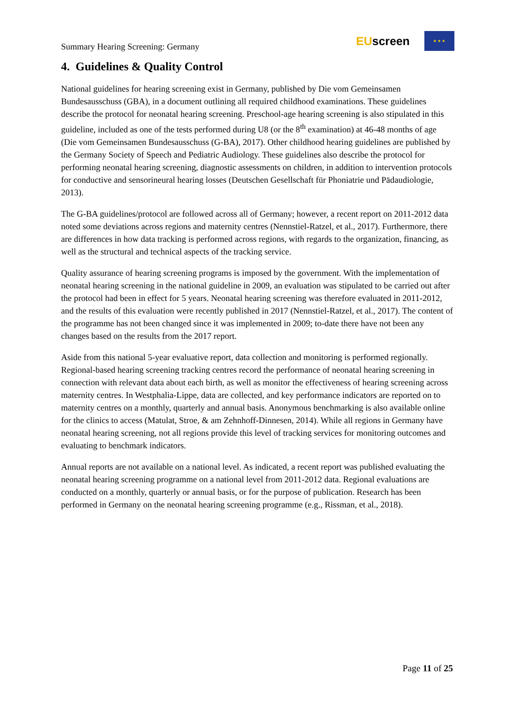Summary Hearing Screening: Germany
EUscreen
★ ★ ★
4. Guidelines & Quality Control
National guidelines for hearing screening exist in Germany, published by Die vom Gemeinsamen Bundesausschuss (GBA), in a document outlining all required childhood examinations. These guidelines describe the protocol for neonatal hearing screening. Preschool-age hearing screening is also stipulated in this guideline, included as one of the tests performed during U8 (or the 8<sup>th</sup> examination) at 46-48 months of age (Die vom Gemeinsamen Bundesausschuss (G-BA), 2017). Other childhood hearing guidelines are published by the Germany Society of Speech and Pediatric Audiology. These guidelines also describe the protocol for performing neonatal hearing screening, diagnostic assessments on children, in addition to intervention protocols for conductive and sensorineural hearing losses (Deutschen Gesellschaft für Phoniatrie und Pädaudiologie, 2013).
The G-BA guidelines/protocol are followed across all of Germany; however, a recent report on 2011-2012 data noted some deviations across regions and maternity centres (Nennstiel-Ratzel, et al., 2017). Furthermore, there are differences in how data tracking is performed across regions, with regards to the organization, financing, as well as the structural and technical aspects of the tracking service.
Quality assurance of hearing screening programs is imposed by the government. With the implementation of neonatal hearing screening in the national guideline in 2009, an evaluation was stipulated to be carried out after the protocol had been in effect for 5 years. Neonatal hearing screening was therefore evaluated in 2011-2012, and the results of this evaluation were recently published in 2017 (Nennstiel-Ratzel, et al., 2017). The content of the programme has not been changed since it was implemented in 2009; to-date there have not been any changes based on the results from the 2017 report.
Aside from this national 5-year evaluative report, data collection and monitoring is performed regionally. Regional-based hearing screening tracking centres record the performance of neonatal hearing screening in connection with relevant data about each birth, as well as monitor the effectiveness of hearing screening across maternity centres. In Westphalia-Lippe, data are collected, and key performance indicators are reported on to maternity centres on a monthly, quarterly and annual basis. Anonymous benchmarking is also available online for the clinics to access (Matulat, Stroe, & am Zehnhoff-Dinnesen, 2014). While all regions in Germany have neonatal hearing screening, not all regions provide this level of tracking services for monitoring outcomes and evaluating to benchmark indicators.
Annual reports are not available on a national level. As indicated, a recent report was published evaluating the neonatal hearing screening programme on a national level from 2011-2012 data. Regional evaluations are conducted on a monthly, quarterly or annual basis, or for the purpose of publication. Research has been performed in Germany on the neonatal hearing screening programme (e.g., Rissman, et al., 2018).
Page 11 of 25